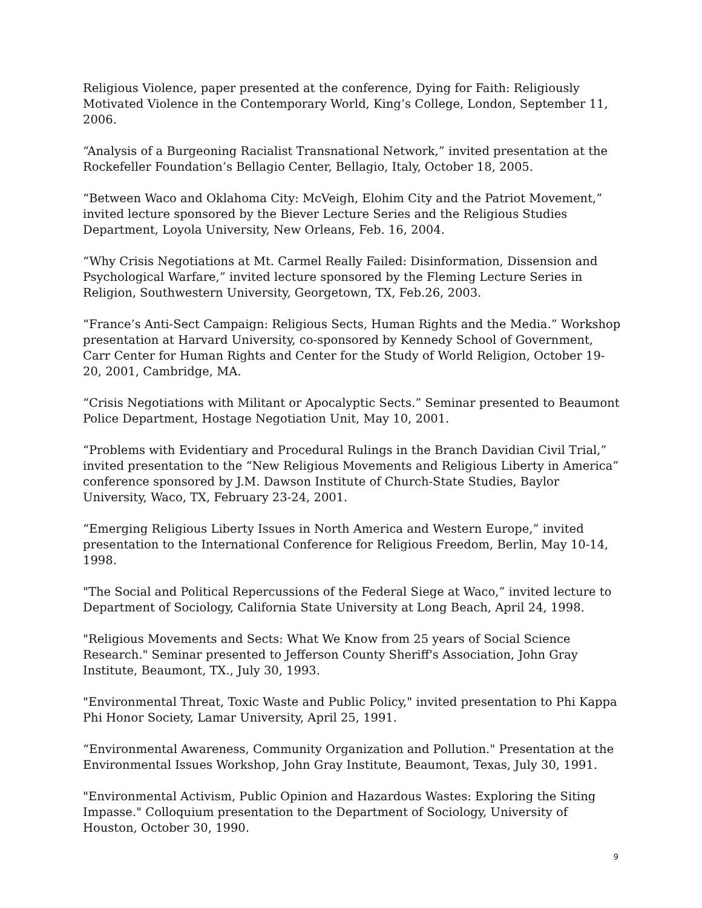Religious Violence, paper presented at the conference, Dying for Faith: Religiously Motivated Violence in the Contemporary World, King’s College, London, September 11, 2006.
“Analysis of a Burgeoning Racialist Transnational Network,” invited presentation at the Rockefeller Foundation’s Bellagio Center, Bellagio, Italy, October 18, 2005.
“Between Waco and Oklahoma City: McVeigh, Elohim City and the Patriot Movement,” invited lecture sponsored by the Biever Lecture Series and the Religious Studies Department, Loyola University, New Orleans, Feb. 16, 2004.
“Why Crisis Negotiations at Mt. Carmel Really Failed: Disinformation, Dissension and Psychological Warfare,” invited lecture sponsored by the Fleming Lecture Series in Religion, Southwestern University, Georgetown, TX, Feb.26, 2003.
“France’s Anti-Sect Campaign: Religious Sects, Human Rights and the Media.” Workshop presentation at Harvard University, co-sponsored by Kennedy School of Government, Carr Center for Human Rights and Center for the Study of World Religion, October 19-20, 2001, Cambridge, MA.
“Crisis Negotiations with Militant or Apocalyptic Sects.” Seminar presented to Beaumont Police Department, Hostage Negotiation Unit, May 10, 2001.
“Problems with Evidentiary and Procedural Rulings in the Branch Davidian Civil Trial,” invited presentation to the “New Religious Movements and Religious Liberty in America” conference sponsored by J.M. Dawson Institute of Church-State Studies, Baylor University, Waco, TX, February 23-24, 2001.
“Emerging Religious Liberty Issues in North America and Western Europe,” invited presentation to the International Conference for Religious Freedom, Berlin, May 10-14, 1998.
"The Social and Political Repercussions of the Federal Siege at Waco,” invited lecture to Department of Sociology, California State University at Long Beach, April 24, 1998.
"Religious Movements and Sects: What We Know from 25 years of Social Science Research." Seminar presented to Jefferson County Sheriff's Association, John Gray Institute, Beaumont, TX., July 30, 1993.
"Environmental Threat, Toxic Waste and Public Policy," invited presentation to Phi Kappa Phi Honor Society, Lamar University, April 25, 1991.
“Environmental Awareness, Community Organization and Pollution." Presentation at the Environmental Issues Workshop, John Gray Institute, Beaumont, Texas, July 30, 1991.
"Environmental Activism, Public Opinion and Hazardous Wastes: Exploring the Siting Impasse." Colloquium presentation to the Department of Sociology, University of Houston, October 30, 1990.
9